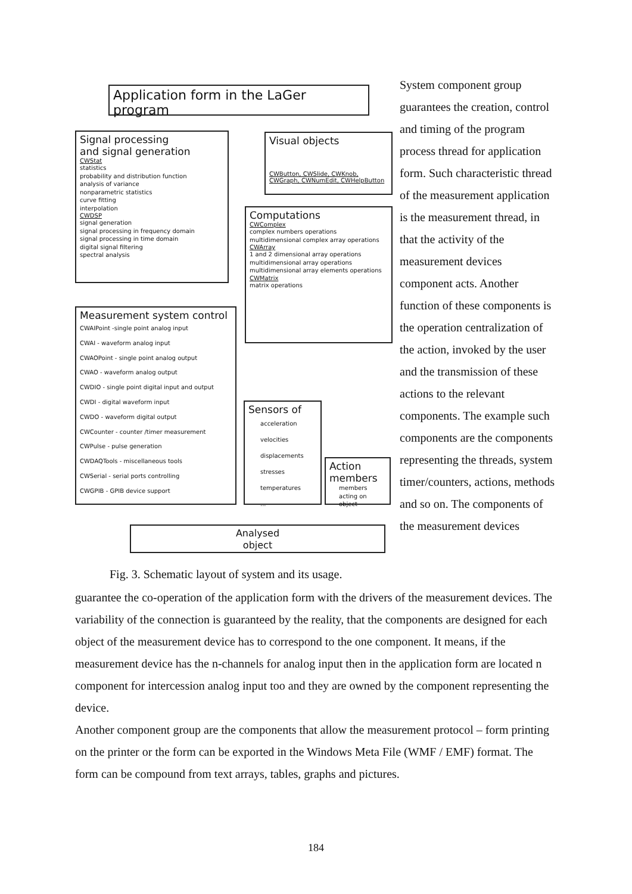Application form in the LaGer program
Signal processing
and signal generation
CWStat
statistics
probability and distribution function
analysis of variance
nonparametric statistics
curve fitting
interpolation
CWDSP
signal generation
signal processing in frequency domain
signal processing in time domain
digital signal filtering
spectral analysis
Visual objects
CWButton, CWSlide, CWKnob,
CWGraph, CWNumEdit, CWHelpButton
Computations
CWComplex
complex numbers operations
multidimensional complex array operations
CWArray
1 and 2 dimensional array operations
multidimensional array operations
multidimensional array elements operations
CWMatrix
matrix operations
Measurement system control
CWAIPoint -single point analog input
CWAI - waveform analog input
CWAOPoint - single point analog output
CWAO - waveform analog output
CWDIO - single point digital input and output
CWDI - digital waveform input
CWDO - waveform digital output
CWCounter - counter /timer measurement
CWPulse - pulse generation
CWDAQTools - miscellaneous tools
CWSerial - serial ports controlling
CWGPIB - GPIB device support
Sensors of
acceleration
velocities
displacements
stresses
temperatures
...
Action
members
members acting on object
Analysed
object
Fig. 3. Schematic layout of system and its usage.
System component group guarantees the creation, control and timing of the program process thread for application form. Such characteristic thread of the measurement application is the measurement thread, in that the activity of the measurement devices component acts. Another function of these components is the operation centralization of the action, invoked by the user and the transmission of these actions to the relevant components. The example such components are the components representing the threads, system timer/counters, actions, methods and so on. The components of the measurement devices
guarantee the co-operation of the application form with the drivers of the measurement devices. The variability of the connection is guaranteed by the reality, that the components are designed for each object of the measurement device has to correspond to the one component. It means, if the measurement device has the n-channels for analog input then in the application form are located n component for intercession analog input too and they are owned by the component representing the device.
Another component group are the components that allow the measurement protocol – form printing on the printer or the form can be exported in the Windows Meta File (WMF / EMF) format. The form can be compound from text arrays, tables, graphs and pictures.
184